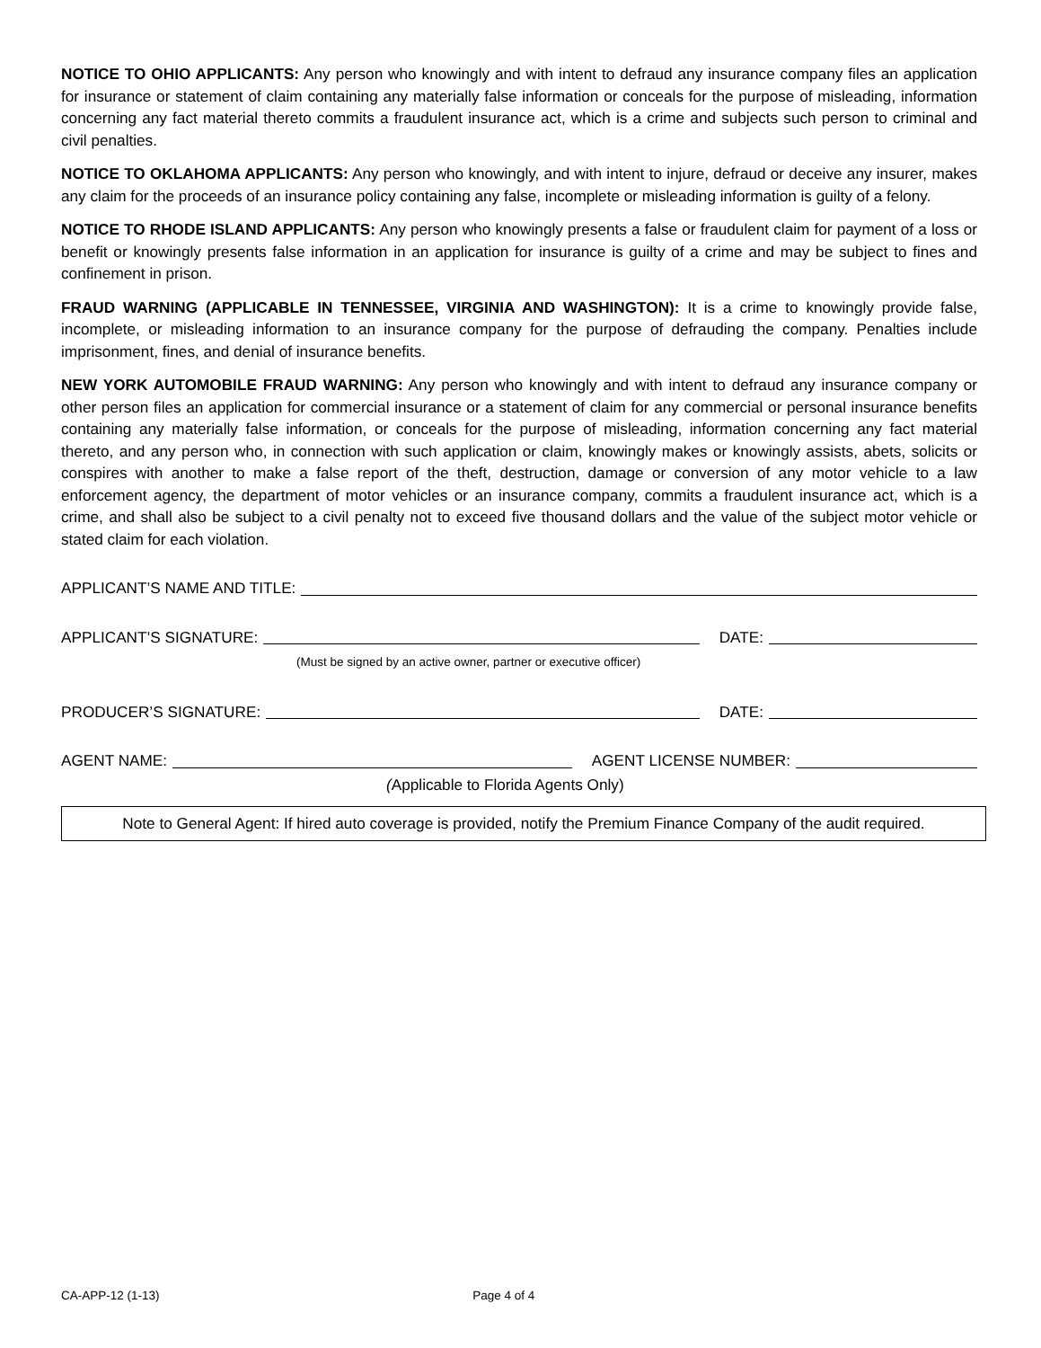NOTICE TO OHIO APPLICANTS: Any person who knowingly and with intent to defraud any insurance company files an application for insurance or statement of claim containing any materially false information or conceals for the purpose of misleading, information concerning any fact material thereto commits a fraudulent insurance act, which is a crime and subjects such person to criminal and civil penalties.
NOTICE TO OKLAHOMA APPLICANTS: Any person who knowingly, and with intent to injure, defraud or deceive any insurer, makes any claim for the proceeds of an insurance policy containing any false, incomplete or misleading information is guilty of a felony.
NOTICE TO RHODE ISLAND APPLICANTS: Any person who knowingly presents a false or fraudulent claim for payment of a loss or benefit or knowingly presents false information in an application for insurance is guilty of a crime and may be subject to fines and confinement in prison.
FRAUD WARNING (APPLICABLE IN TENNESSEE, VIRGINIA AND WASHINGTON): It is a crime to knowingly provide false, incomplete, or misleading information to an insurance company for the purpose of defrauding the company. Penalties include imprisonment, fines, and denial of insurance benefits.
NEW YORK AUTOMOBILE FRAUD WARNING: Any person who knowingly and with intent to defraud any insurance company or other person files an application for commercial insurance or a statement of claim for any commercial or personal insurance benefits containing any materially false information, or conceals for the purpose of misleading, information concerning any fact material thereto, and any person who, in connection with such application or claim, knowingly makes or knowingly assists, abets, solicits or conspires with another to make a false report of the theft, destruction, damage or conversion of any motor vehicle to a law enforcement agency, the department of motor vehicles or an insurance company, commits a fraudulent insurance act, which is a crime, and shall also be subject to a civil penalty not to exceed five thousand dollars and the value of the subject motor vehicle or stated claim for each violation.
APPLICANT’S NAME AND TITLE:
APPLICANT’S SIGNATURE: DATE:
(Must be signed by an active owner, partner or executive officer)
PRODUCER’S SIGNATURE: DATE:
AGENT NAME: AGENT LICENSE NUMBER:
(Applicable to Florida Agents Only)
Note to General Agent: If hired auto coverage is provided, notify the Premium Finance Company of the audit required.
CA-APP-12 (1-13) Page 4 of 4